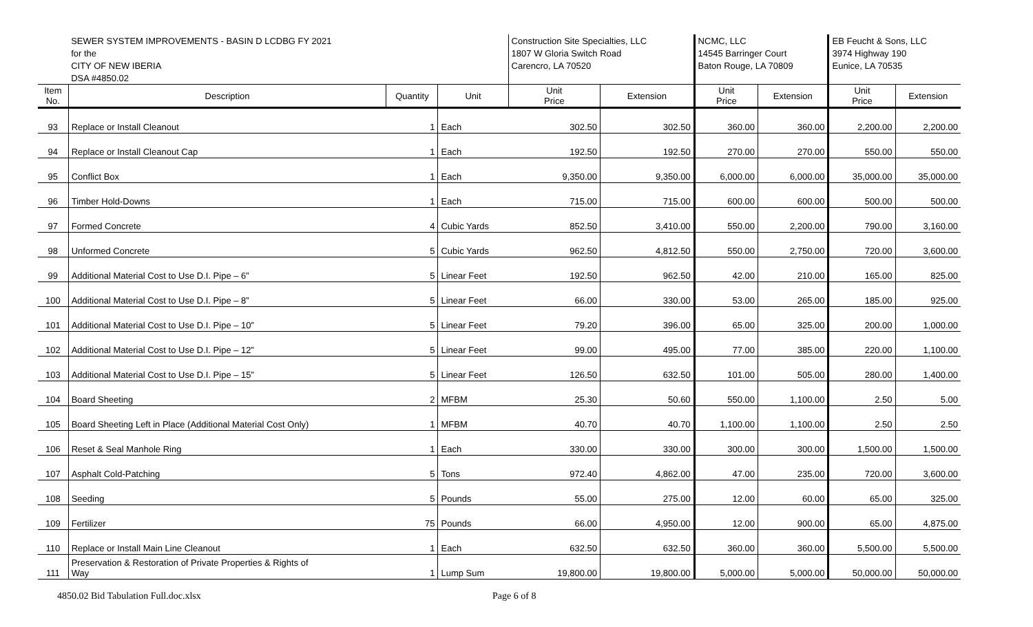| | SEWER SYSTEM IMPROVEMENTS - BASIN D LCDBG FY 2021 | | | Construction Site Specialties, LLC | | NCMC, LLC | | EB Feucht & Sons, LLC | |
| | for the | | | 1807 W Gloria Switch Road | | 14545 Barringer Court | | 3974 Highway 190 | |
| | CITY OF NEW IBERIA | | | Carencro, LA 70520 | | Baton Rouge, LA 70809 | | Eunice, LA 70535 | |
| | DSA #4850.02 | | | | | | | | |
| Item No. | Description | Quantity | Unit | Unit Price | Extension | Unit Price | Extension | Unit Price | Extension |
| 93 | Replace or Install Cleanout | 1 | Each | 302.50 | 302.50 | 360.00 | 360.00 | 2,200.00 | 2,200.00 |
| 94 | Replace or Install Cleanout Cap | 1 | Each | 192.50 | 192.50 | 270.00 | 270.00 | 550.00 | 550.00 |
| 95 | Conflict Box | 1 | Each | 9,350.00 | 9,350.00 | 6,000.00 | 6,000.00 | 35,000.00 | 35,000.00 |
| 96 | Timber Hold-Downs | 1 | Each | 715.00 | 715.00 | 600.00 | 600.00 | 500.00 | 500.00 |
| 97 | Formed Concrete | 4 | Cubic Yards | 852.50 | 3,410.00 | 550.00 | 2,200.00 | 790.00 | 3,160.00 |
| 98 | Unformed Concrete | 5 | Cubic Yards | 962.50 | 4,812.50 | 550.00 | 2,750.00 | 720.00 | 3,600.00 |
| 99 | Additional Material Cost to Use D.I. Pipe – 6” | 5 | Linear Feet | 192.50 | 962.50 | 42.00 | 210.00 | 165.00 | 825.00 |
| 100 | Additional Material Cost to Use D.I. Pipe – 8” | 5 | Linear Feet | 66.00 | 330.00 | 53.00 | 265.00 | 185.00 | 925.00 |
| 101 | Additional Material Cost to Use D.I. Pipe – 10” | 5 | Linear Feet | 79.20 | 396.00 | 65.00 | 325.00 | 200.00 | 1,000.00 |
| 102 | Additional Material Cost to Use D.I. Pipe – 12” | 5 | Linear Feet | 99.00 | 495.00 | 77.00 | 385.00 | 220.00 | 1,100.00 |
| 103 | Additional Material Cost to Use D.I. Pipe – 15” | 5 | Linear Feet | 126.50 | 632.50 | 101.00 | 505.00 | 280.00 | 1,400.00 |
| 104 | Board Sheeting | 2 | MFBM | 25.30 | 50.60 | 550.00 | 1,100.00 | 2.50 | 5.00 |
| 105 | Board Sheeting Left in Place (Additional Material Cost Only) | 1 | MFBM | 40.70 | 40.70 | 1,100.00 | 1,100.00 | 2.50 | 2.50 |
| 106 | Reset & Seal Manhole Ring | 1 | Each | 330.00 | 330.00 | 300.00 | 300.00 | 1,500.00 | 1,500.00 |
| 107 | Asphalt Cold-Patching | 5 | Tons | 972.40 | 4,862.00 | 47.00 | 235.00 | 720.00 | 3,600.00 |
| 108 | Seeding | 5 | Pounds | 55.00 | 275.00 | 12.00 | 60.00 | 65.00 | 325.00 |
| 109 | Fertilizer | 75 | Pounds | 66.00 | 4,950.00 | 12.00 | 900.00 | 65.00 | 4,875.00 |
| 110 | Replace or Install Main Line Cleanout | 1 | Each | 632.50 | 632.50 | 360.00 | 360.00 | 5,500.00 | 5,500.00 |
| 111 | Preservation & Restoration of Private Properties & Rights of Way | 1 | Lump Sum | 19,800.00 | 19,800.00 | 5,000.00 | 5,000.00 | 50,000.00 | 50,000.00 |
4850.02 Bid Tabulation Full.doc.xlsx
Page 6 of 8